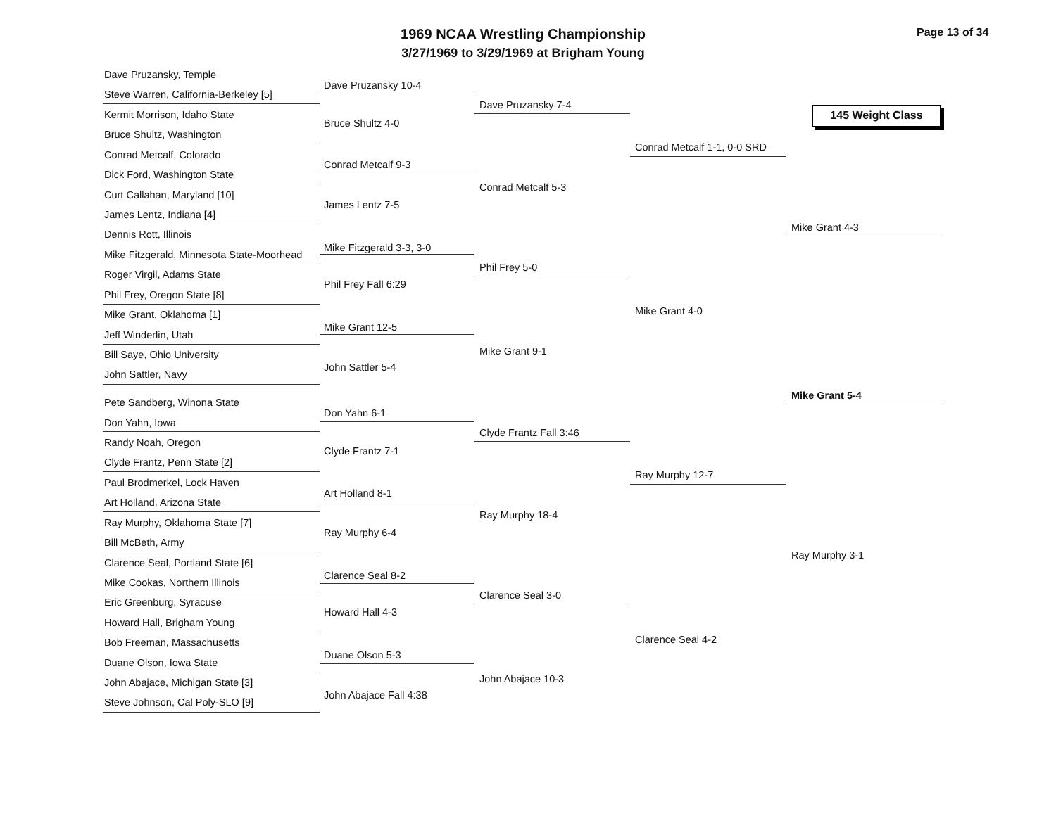1969 NCAA Wrestling Championship
3/27/1969 to 3/29/1969 at Brigham Young
Page 13 of 34
145 Weight Class
Dave Pruzansky, Temple
Steve Warren, California-Berkeley [5]
Kermit Morrison, Idaho State
Bruce Shultz, Washington
Conrad Metcalf, Colorado
Dick Ford, Washington State
Curt Callahan, Maryland [10]
James Lentz, Indiana [4]
Dennis Rott, Illinois
Mike Fitzgerald, Minnesota State-Moorhead
Roger Virgil, Adams State
Phil Frey, Oregon State [8]
Mike Grant, Oklahoma [1]
Jeff Winderlin, Utah
Bill Saye, Ohio University
John Sattler, Navy
Pete Sandberg, Winona State
Don Yahn, Iowa
Randy Noah, Oregon
Clyde Frantz, Penn State [2]
Paul Brodmerkel, Lock Haven
Art Holland, Arizona State
Ray Murphy, Oklahoma State [7]
Bill McBeth, Army
Clarence Seal, Portland State [6]
Mike Cookas, Northern Illinois
Eric Greenburg, Syracuse
Howard Hall, Brigham Young
Bob Freeman, Massachusetts
Duane Olson, Iowa State
John Abajace, Michigan State [3]
Steve Johnson, Cal Poly-SLO [9]
Dave Pruzansky 10-4
Bruce Shultz 4-0
Conrad Metcalf 9-3
James Lentz 7-5
Mike Fitzgerald 3-3, 3-0
Phil Frey Fall 6:29
Mike Grant 12-5
John Sattler 5-4
Don Yahn 6-1
Clyde Frantz 7-1
Art Holland 8-1
Ray Murphy 6-4
Clarence Seal 8-2
Howard Hall 4-3
Duane Olson 5-3
John Abajace Fall 4:38
Dave Pruzansky 7-4
Conrad Metcalf 5-3
Phil Frey 5-0
Mike Grant 9-1
Clyde Frantz Fall 3:46
Ray Murphy 18-4
Clarence Seal 3-0
John Abajace 10-3
Conrad Metcalf 1-1, 0-0 SRD
Mike Grant 4-0
Ray Murphy 12-7
Clarence Seal 4-2
Mike Grant 4-3
Mike Grant 5-4
Ray Murphy 3-1